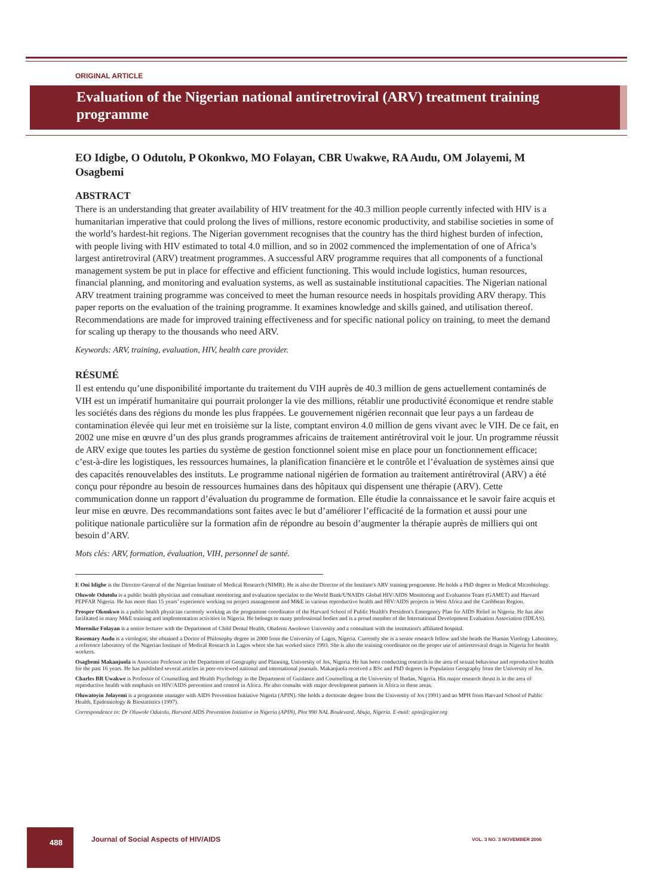ORIGINAL ARTICLE
Evaluation of the Nigerian national antiretroviral (ARV) treatment training programme
EO Idigbe, O Odutolu, P Okonkwo, MO Folayan, CBR Uwakwe, RA Audu, OM Jolayemi, M Osagbemi
ABSTRACT
There is an understanding that greater availability of HIV treatment for the 40.3 million people currently infected with HIV is a humanitarian imperative that could prolong the lives of millions, restore economic productivity, and stabilise societies in some of the world’s hardest-hit regions. The Nigerian government recognises that the country has the third highest burden of infection, with people living with HIV estimated to total 4.0 million, and so in 2002 commenced the implementation of one of Africa’s largest antiretroviral (ARV) treatment programmes. A successful ARV programme requires that all components of a functional management system be put in place for effective and efficient functioning. This would include logistics, human resources, financial planning, and monitoring and evaluation systems, as well as sustainable institutional capacities. The Nigerian national ARV treatment training programme was conceived to meet the human resource needs in hospitals providing ARV therapy. This paper reports on the evaluation of the training programme. It examines knowledge and skills gained, and utilisation thereof. Recommendations are made for improved training effectiveness and for specific national policy on training, to meet the demand for scaling up therapy to the thousands who need ARV.
Keywords: ARV, training, evaluation, HIV, health care provider.
RÉSUMÉ
Il est entendu qu’une disponibilité importante du traitement du VIH auprès de 40.3 million de gens actuellement contaminés de VIH est un impératif humanitaire qui pourrait prolonger la vie des millions, rétablir une productivité économique et rendre stable les sociétés dans des régions du monde les plus frappées. Le gouvernement nigérien reconnait que leur pays a un fardeau de contamination élevée qui leur met en troisième sur la liste, comptant environ 4.0 million de gens vivant avec le VIH. De ce fait, en 2002 une mise en œuvre d’un des plus grands programmes africains de traitement antirétroviral voit le jour. Un programme réussit de ARV exige que toutes les parties du système de gestion fonctionnel soient mise en place pour un fonctionnement efficace; c’est-à-dire les logistiques, les ressources humaines, la planification financière et le contrôle et l’évaluation de systèmes ainsi que des capacités renouvelables des instituts. Le programme national nigérien de formation au traitement antirétroviral (ARV) a été conçu pour répondre au besoin de ressources humaines dans des hôpitaux qui dispensent une thérapie (ARV). Cette communication donne un rapport d’évaluation du programme de formation. Elle étudie la connaissance et le savoir faire acquis et leur mise en œuvre. Des recommandations sont faites avec le but d’améliorer l’efficacité de la formation et aussi pour une politique nationale particulière sur la formation afin de répondre au besoin d’augmenter la thérapie auprès de milliers qui ont besoin d’ARV.
Mots clés: ARV, formation, évaluation, VIH, personnel de santé.
E Oni Idigbe is the Director-General of the Nigerian Institute of Medical Research (NIMR). He is also the Director of the Institute's ARV training programme. He holds a PhD degree in Medical Microbiology.
Oluwole Odutolu is a public health physician and consultant monitoring and evaluation specialist to the World Bank/UNAIDS Global HIV/AIDS Monitoring and Evaluation Team (GAMET) and Harvard PEPFAR Nigeria. He has more than 15 years’ experience working on project management and M&E in various reproductive health and HIV/AIDS projects in West Africa and the Caribbean Region.
Prosper Okonkwo is a public health physician currently working as the programme coordinator of the Harvard School of Public Health's President's Emergency Plan for AIDS Relief in Nigeria. He has also facilitated in many M&E training and implementation activities in Nigeria. He belongs to many professional bodies and is a proud member of the International Development Evaluation Association (IDEAS).
Morenike Folayan is a senior lecturer with the Department of Child Dental Health, Obafemi Awolowo University and a consultant with the institution's affiliated hospital.
Rosemary Audu is a virologist; she obtained a Doctor of Philosophy degree in 2000 from the University of Lagos, Nigeria. Currently she is a senior research fellow and she heads the Human Virology Laboratory, a reference laboratory of the Nigerian Institute of Medical Research in Lagos where she has worked since 1993. She is also the training coordinator on the proper use of antiretroviral drugs in Nigeria for health workers.
Osagbemi Makanjuola is Associate Professor in the Department of Geography and Planning, University of Jos, Nigeria. He has been conducting research in the area of sexual behaviour and reproductive health for the past 16 years. He has published several articles in peer-reviewed national and international journals. Makanjuola received a BSc and PhD degrees in Population Geography from the University of Jos.
Charles BR Uwakwe is Professor of Counselling and Health Psychology in the Department of Guidance and Counselling at the University of Ibadan, Nigeria. His major research thrust is in the area of reproductive health with emphasis on HIV/AIDS prevention and control in Africa. He also consults with major development partners in Africa in these areas.
Oluwatoyin Jolayemi is a programme manager with AIDS Prevention Initiative Nigeria (APIN). She holds a doctorate degree from the University of Jos (1991) and an MPH from Harvard School of Public Health, Epidemiology & Biostatistics (1997).
Correspondence to: Dr Oluwole Odutolu, Harvard AIDS Prevention Initiative in Nigeria (APIN), Plot 990 NAL Boulevard, Abuja, Nigeria. E-mail: apin@cgiar.org
488
Journal of Social Aspects of HIV/AIDS
VOL. 3 NO. 3 NOVEMBER 2006